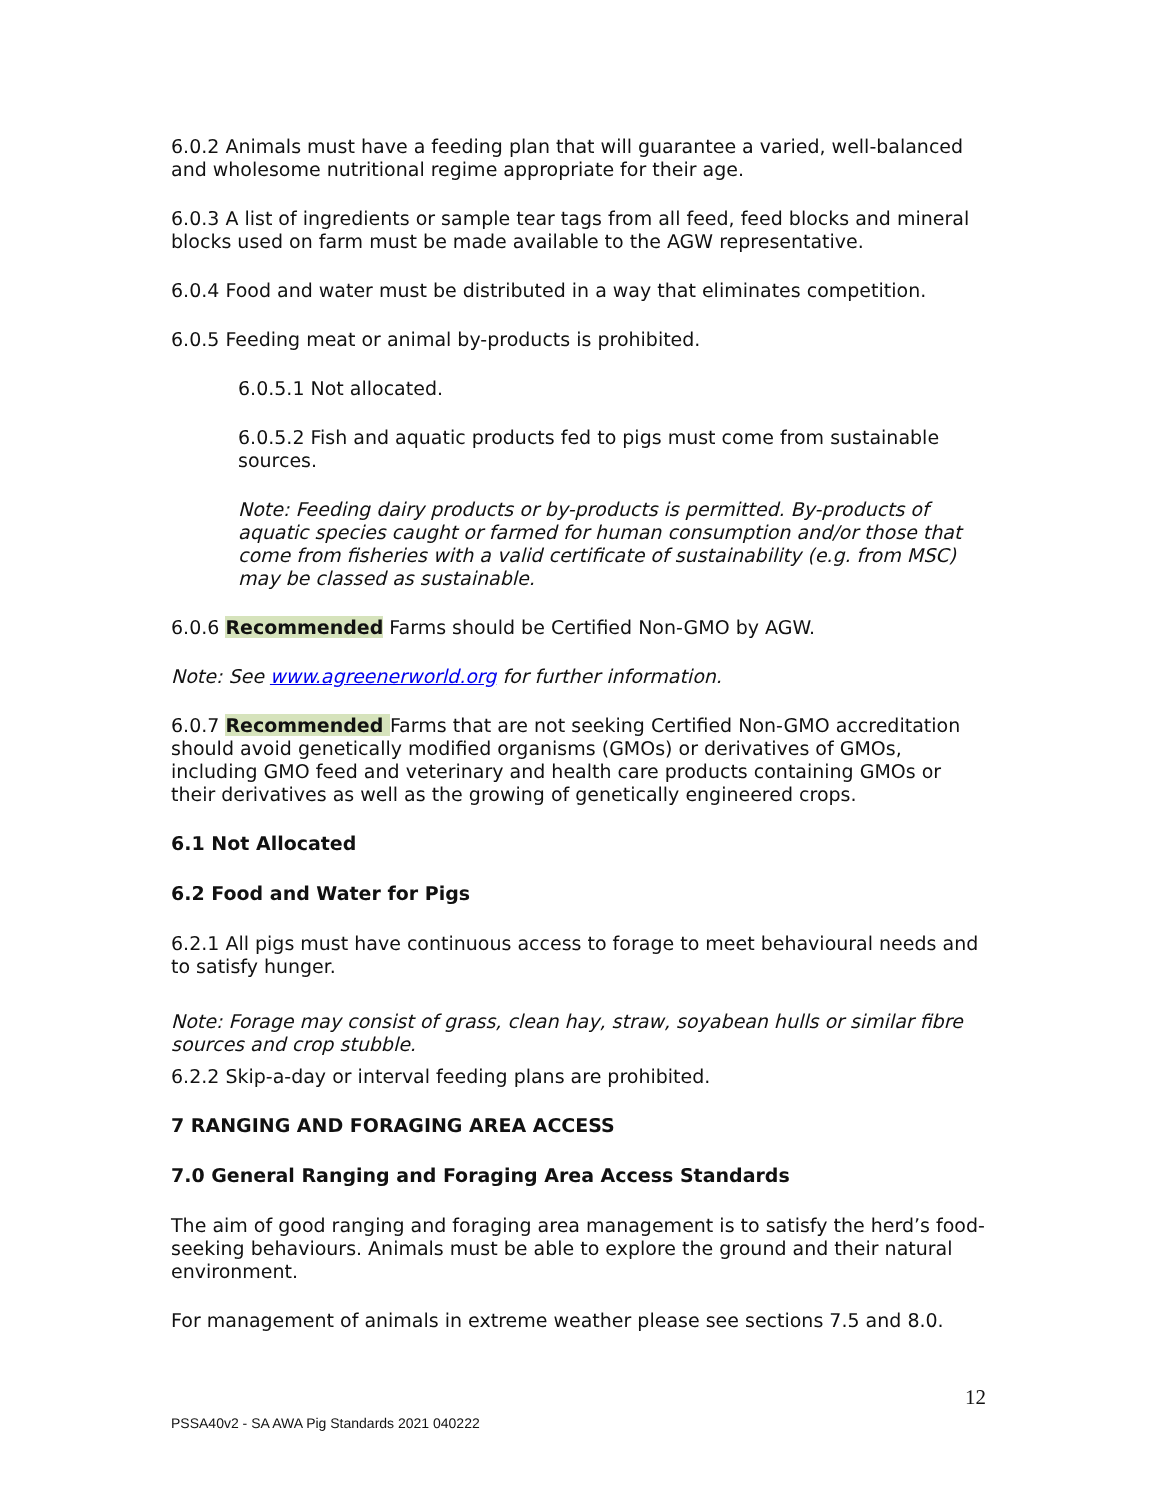6.0.2 Animals must have a feeding plan that will guarantee a varied, well-balanced and wholesome nutritional regime appropriate for their age.
6.0.3 A list of ingredients or sample tear tags from all feed, feed blocks and mineral blocks used on farm must be made available to the AGW representative.
6.0.4 Food and water must be distributed in a way that eliminates competition.
6.0.5 Feeding meat or animal by-products is prohibited.
6.0.5.1 Not allocated.
6.0.5.2 Fish and aquatic products fed to pigs must come from sustainable sources.
Note: Feeding dairy products or by-products is permitted. By-products of aquatic species caught or farmed for human consumption and/or those that come from fisheries with a valid certificate of sustainability (e.g. from MSC) may be classed as sustainable.
6.0.6 Recommended Farms should be Certified Non-GMO by AGW.
Note: See www.agreenerworld.org for further information.
6.0.7 Recommended Farms that are not seeking Certified Non-GMO accreditation should avoid genetically modified organisms (GMOs) or derivatives of GMOs, including GMO feed and veterinary and health care products containing GMOs or their derivatives as well as the growing of genetically engineered crops.
6.1 Not Allocated
6.2 Food and Water for Pigs
6.2.1 All pigs must have continuous access to forage to meet behavioural needs and to satisfy hunger.
Note: Forage may consist of grass, clean hay, straw, soyabean hulls or similar fibre sources and crop stubble.
6.2.2 Skip-a-day or interval feeding plans are prohibited.
7 RANGING AND FORAGING AREA ACCESS
7.0 General Ranging and Foraging Area Access Standards
The aim of good ranging and foraging area management is to satisfy the herd’s food-seeking behaviours. Animals must be able to explore the ground and their natural environment.
For management of animals in extreme weather please see sections 7.5 and 8.0.
12
PSSA40v2 - SA AWA Pig Standards 2021 040222